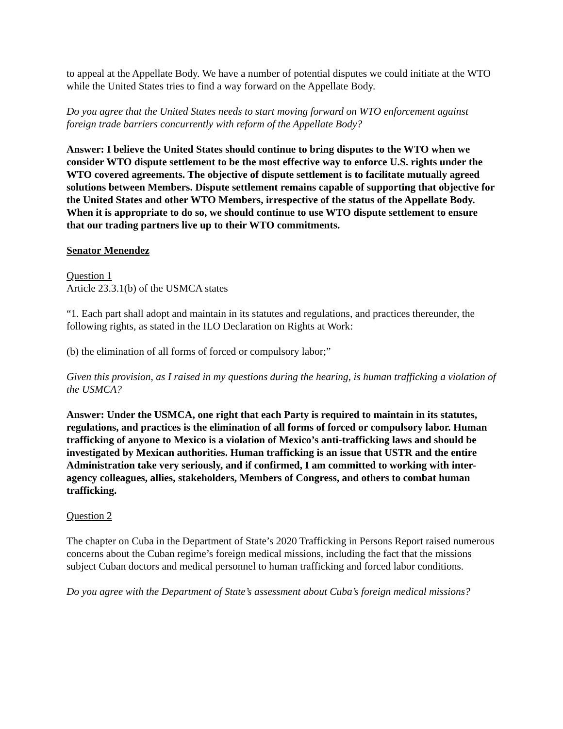to appeal at the Appellate Body. We have a number of potential disputes we could initiate at the WTO while the United States tries to find a way forward on the Appellate Body.
Do you agree that the United States needs to start moving forward on WTO enforcement against foreign trade barriers concurrently with reform of the Appellate Body?
Answer: I believe the United States should continue to bring disputes to the WTO when we consider WTO dispute settlement to be the most effective way to enforce U.S. rights under the WTO covered agreements. The objective of dispute settlement is to facilitate mutually agreed solutions between Members. Dispute settlement remains capable of supporting that objective for the United States and other WTO Members, irrespective of the status of the Appellate Body. When it is appropriate to do so, we should continue to use WTO dispute settlement to ensure that our trading partners live up to their WTO commitments.
Senator Menendez
Question 1
Article 23.3.1(b) of the USMCA states
“1. Each part shall adopt and maintain in its statutes and regulations, and practices thereunder, the following rights, as stated in the ILO Declaration on Rights at Work:
(b) the elimination of all forms of forced or compulsory labor;”
Given this provision, as I raised in my questions during the hearing, is human trafficking a violation of the USMCA?
Answer: Under the USMCA, one right that each Party is required to maintain in its statutes, regulations, and practices is the elimination of all forms of forced or compulsory labor. Human trafficking of anyone to Mexico is a violation of Mexico’s anti-trafficking laws and should be investigated by Mexican authorities. Human trafficking is an issue that USTR and the entire Administration take very seriously, and if confirmed, I am committed to working with inter-agency colleagues, allies, stakeholders, Members of Congress, and others to combat human trafficking.
Question 2
The chapter on Cuba in the Department of State’s 2020 Trafficking in Persons Report raised numerous concerns about the Cuban regime’s foreign medical missions, including the fact that the missions subject Cuban doctors and medical personnel to human trafficking and forced labor conditions.
Do you agree with the Department of State’s assessment about Cuba’s foreign medical missions?